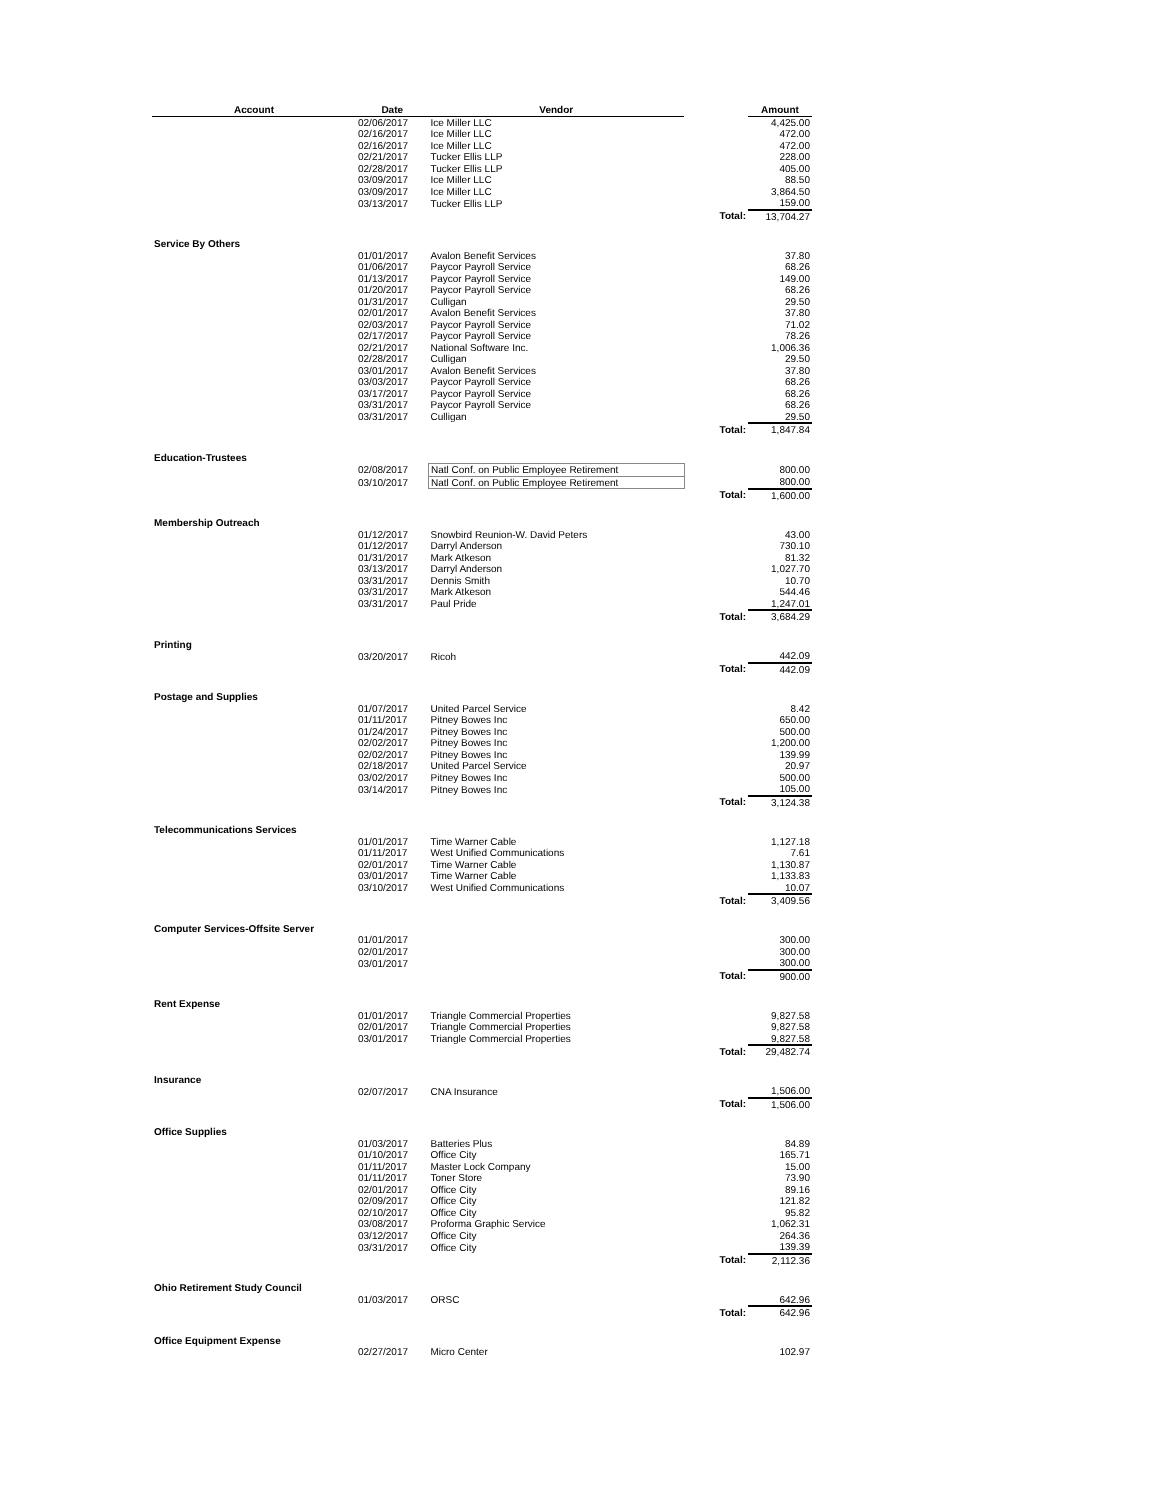| Account | Date | Vendor | | Amount |
| --- | --- | --- | --- | --- |
| | 02/06/2017 | Ice Miller LLC | | 4,425.00 |
| | 02/16/2017 | Ice Miller LLC | | 472.00 |
| | 02/16/2017 | Ice Miller LLC | | 472.00 |
| | 02/21/2017 | Tucker Ellis LLP | | 228.00 |
| | 02/28/2017 | Tucker Ellis LLP | | 405.00 |
| | 03/09/2017 | Ice Miller LLC | | 88.50 |
| | 03/09/2017 | Ice Miller LLC | | 3,864.50 |
| | 03/13/2017 | Tucker Ellis LLP | | 159.00 |
| | | | Total: | 13,704.27 |
| Service By Others | | | | |
| | 01/01/2017 | Avalon Benefit Services | | 37.80 |
| | 01/06/2017 | Paycor Payroll Service | | 68.26 |
| | 01/13/2017 | Paycor Payroll Service | | 149.00 |
| | 01/20/2017 | Paycor Payroll Service | | 68.26 |
| | 01/31/2017 | Culligan | | 29.50 |
| | 02/01/2017 | Avalon Benefit Services | | 37.80 |
| | 02/03/2017 | Paycor Payroll Service | | 71.02 |
| | 02/17/2017 | Paycor Payroll Service | | 78.26 |
| | 02/21/2017 | National Software Inc. | | 1,006.36 |
| | 02/28/2017 | Culligan | | 29.50 |
| | 03/01/2017 | Avalon Benefit Services | | 37.80 |
| | 03/03/2017 | Paycor Payroll Service | | 68.26 |
| | 03/17/2017 | Paycor Payroll Service | | 68.26 |
| | 03/31/2017 | Paycor Payroll Service | | 68.26 |
| | 03/31/2017 | Culligan | | 29.50 |
| | | | Total: | 1,847.84 |
| Education-Trustees | | | | |
| | 02/08/2017 | Natl Conf. on Public Employee Retirement | | 800.00 |
| | 03/10/2017 | Natl Conf. on Public Employee Retirement | | 800.00 |
| | | | Total: | 1,600.00 |
| Membership Outreach | | | | |
| | 01/12/2017 | Snowbird Reunion-W. David Peters | | 43.00 |
| | 01/12/2017 | Darryl Anderson | | 730.10 |
| | 01/31/2017 | Mark Atkeson | | 81.32 |
| | 03/13/2017 | Darryl Anderson | | 1,027.70 |
| | 03/31/2017 | Dennis Smith | | 10.70 |
| | 03/31/2017 | Mark Atkeson | | 544.46 |
| | 03/31/2017 | Paul Pride | | 1,247.01 |
| | | | Total: | 3,684.29 |
| Printing | | | | |
| | 03/20/2017 | Ricoh | | 442.09 |
| | | | Total: | 442.09 |
| Postage and Supplies | | | | |
| | 01/07/2017 | United Parcel Service | | 8.42 |
| | 01/11/2017 | Pitney Bowes Inc | | 650.00 |
| | 01/24/2017 | Pitney Bowes Inc | | 500.00 |
| | 02/02/2017 | Pitney Bowes Inc | | 1,200.00 |
| | 02/02/2017 | Pitney Bowes Inc | | 139.99 |
| | 02/18/2017 | United Parcel Service | | 20.97 |
| | 03/02/2017 | Pitney Bowes Inc | | 500.00 |
| | 03/14/2017 | Pitney Bowes Inc | | 105.00 |
| | | | Total: | 3,124.38 |
| Telecommunications Services | | | | |
| | 01/01/2017 | Time Warner Cable | | 1,127.18 |
| | 01/11/2017 | West Unified Communications | | 7.61 |
| | 02/01/2017 | Time Warner Cable | | 1,130.87 |
| | 03/01/2017 | Time Warner Cable | | 1,133.83 |
| | 03/10/2017 | West Unified Communications | | 10.07 |
| | | | Total: | 3,409.56 |
| Computer Services-Offsite Server | | | | |
| | 01/01/2017 | | | 300.00 |
| | 02/01/2017 | | | 300.00 |
| | 03/01/2017 | | | 300.00 |
| | | | Total: | 900.00 |
| Rent Expense | | | | |
| | 01/01/2017 | Triangle Commercial Properties | | 9,827.58 |
| | 02/01/2017 | Triangle Commercial Properties | | 9,827.58 |
| | 03/01/2017 | Triangle Commercial Properties | | 9,827.58 |
| | | | Total: | 29,482.74 |
| Insurance | | | | |
| | 02/07/2017 | CNA Insurance | | 1,506.00 |
| | | | Total: | 1,506.00 |
| Office Supplies | | | | |
| | 01/03/2017 | Batteries Plus | | 84.89 |
| | 01/10/2017 | Office City | | 165.71 |
| | 01/11/2017 | Master Lock Company | | 15.00 |
| | 01/11/2017 | Toner Store | | 73.90 |
| | 02/01/2017 | Office City | | 89.16 |
| | 02/09/2017 | Office City | | 121.82 |
| | 02/10/2017 | Office City | | 95.82 |
| | 03/08/2017 | Proforma Graphic Service | | 1,062.31 |
| | 03/12/2017 | Office City | | 264.36 |
| | 03/31/2017 | Office City | | 139.39 |
| | | | Total: | 2,112.36 |
| Ohio Retirement Study Council | | | | |
| | 01/03/2017 | ORSC | | 642.96 |
| | | | Total: | 642.96 |
| Office Equipment Expense | | | | |
| | 02/27/2017 | Micro Center | | 102.97 |